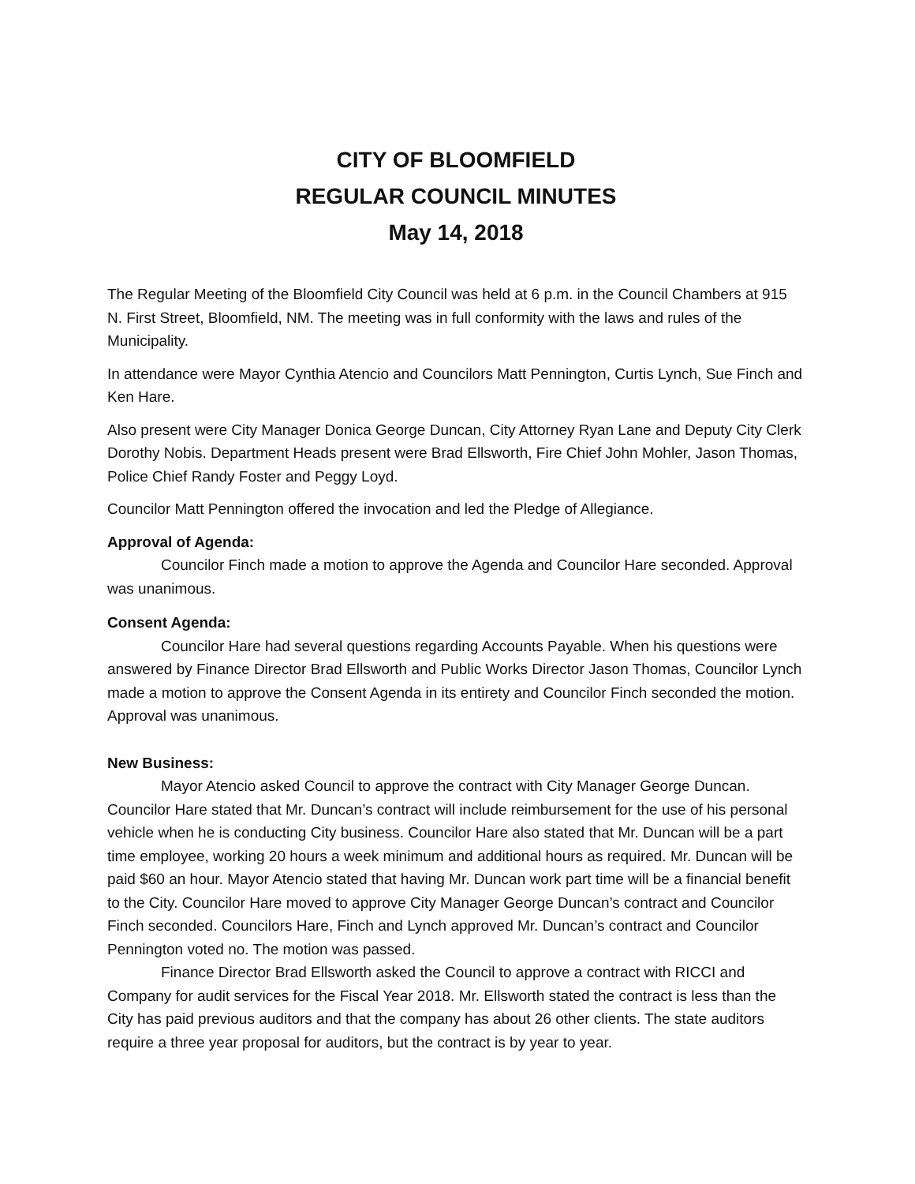CITY OF BLOOMFIELD
REGULAR COUNCIL MINUTES
May 14, 2018
The Regular Meeting of the Bloomfield City Council was held at 6 p.m. in the Council Chambers at 915 N. First Street, Bloomfield, NM. The meeting was in full conformity with the laws and rules of the Municipality.
In attendance were Mayor Cynthia Atencio and Councilors Matt Pennington, Curtis Lynch, Sue Finch and Ken Hare.
Also present were City Manager Donica George Duncan, City Attorney Ryan Lane and Deputy City Clerk Dorothy Nobis. Department Heads present were Brad Ellsworth, Fire Chief John Mohler, Jason Thomas, Police Chief Randy Foster and Peggy Loyd.
Councilor Matt Pennington offered the invocation and led the Pledge of Allegiance.
Approval of Agenda:
Councilor Finch made a motion to approve the Agenda and Councilor Hare seconded. Approval was unanimous.
Consent Agenda:
Councilor Hare had several questions regarding Accounts Payable. When his questions were answered by Finance Director Brad Ellsworth and Public Works Director Jason Thomas, Councilor Lynch made a motion to approve the Consent Agenda in its entirety and Councilor Finch seconded the motion. Approval was unanimous.
New Business:
Mayor Atencio asked Council to approve the contract with City Manager George Duncan. Councilor Hare stated that Mr. Duncan’s contract will include reimbursement for the use of his personal vehicle when he is conducting City business. Councilor Hare also stated that Mr. Duncan will be a part time employee, working 20 hours a week minimum and additional hours as required. Mr. Duncan will be paid $60 an hour. Mayor Atencio stated that having Mr. Duncan work part time will be a financial benefit to the City. Councilor Hare moved to approve City Manager George Duncan’s contract and Councilor Finch seconded. Councilors Hare, Finch and Lynch approved Mr. Duncan’s contract and Councilor Pennington voted no. The motion was passed.
Finance Director Brad Ellsworth asked the Council to approve a contract with RICCI and Company for audit services for the Fiscal Year 2018. Mr. Ellsworth stated the contract is less than the City has paid previous auditors and that the company has about 26 other clients. The state auditors require a three year proposal for auditors, but the contract is by year to year.